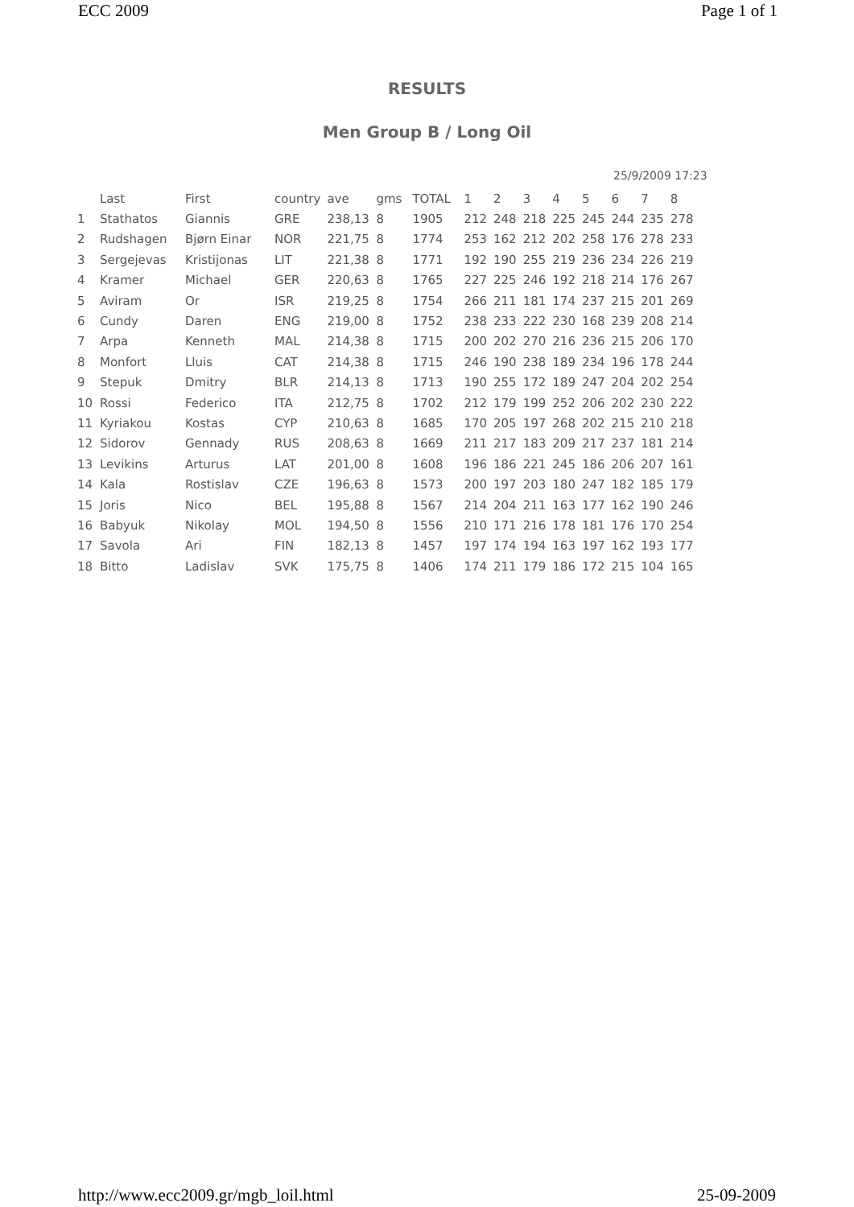ECC 2009 Page 1 of 1
RESULTS
Men Group B / Long Oil
25/9/2009 17:23
| | Last | First | country | ave | gms | TOTAL | 1 | 2 | 3 | 4 | 5 | 6 | 7 | 8 |
| --- | --- | --- | --- | --- | --- | --- | --- | --- | --- | --- | --- | --- | --- | --- |
| 1 | Stathatos | Giannis | GRE | 238,13 | 8 | 1905 | 212 | 248 | 218 | 225 | 245 | 244 | 235 | 278 |
| 2 | Rudshagen | Bjørn Einar | NOR | 221,75 | 8 | 1774 | 253 | 162 | 212 | 202 | 258 | 176 | 278 | 233 |
| 3 | Sergejevas | Kristijonas | LIT | 221,38 | 8 | 1771 | 192 | 190 | 255 | 219 | 236 | 234 | 226 | 219 |
| 4 | Kramer | Michael | GER | 220,63 | 8 | 1765 | 227 | 225 | 246 | 192 | 218 | 214 | 176 | 267 |
| 5 | Aviram | Or | ISR | 219,25 | 8 | 1754 | 266 | 211 | 181 | 174 | 237 | 215 | 201 | 269 |
| 6 | Cundy | Daren | ENG | 219,00 | 8 | 1752 | 238 | 233 | 222 | 230 | 168 | 239 | 208 | 214 |
| 7 | Arpa | Kenneth | MAL | 214,38 | 8 | 1715 | 200 | 202 | 270 | 216 | 236 | 215 | 206 | 170 |
| 8 | Monfort | Lluis | CAT | 214,38 | 8 | 1715 | 246 | 190 | 238 | 189 | 234 | 196 | 178 | 244 |
| 9 | Stepuk | Dmitry | BLR | 214,13 | 8 | 1713 | 190 | 255 | 172 | 189 | 247 | 204 | 202 | 254 |
| 10 | Rossi | Federico | ITA | 212,75 | 8 | 1702 | 212 | 179 | 199 | 252 | 206 | 202 | 230 | 222 |
| 11 | Kyriakou | Kostas | CYP | 210,63 | 8 | 1685 | 170 | 205 | 197 | 268 | 202 | 215 | 210 | 218 |
| 12 | Sidorov | Gennady | RUS | 208,63 | 8 | 1669 | 211 | 217 | 183 | 209 | 217 | 237 | 181 | 214 |
| 13 | Levikins | Arturus | LAT | 201,00 | 8 | 1608 | 196 | 186 | 221 | 245 | 186 | 206 | 207 | 161 |
| 14 | Kala | Rostislav | CZE | 196,63 | 8 | 1573 | 200 | 197 | 203 | 180 | 247 | 182 | 185 | 179 |
| 15 | Joris | Nico | BEL | 195,88 | 8 | 1567 | 214 | 204 | 211 | 163 | 177 | 162 | 190 | 246 |
| 16 | Babyuk | Nikolay | MOL | 194,50 | 8 | 1556 | 210 | 171 | 216 | 178 | 181 | 176 | 170 | 254 |
| 17 | Savola | Ari | FIN | 182,13 | 8 | 1457 | 197 | 174 | 194 | 163 | 197 | 162 | 193 | 177 |
| 18 | Bitto | Ladislav | SVK | 175,75 | 8 | 1406 | 174 | 211 | 179 | 186 | 172 | 215 | 104 | 165 |
http://www.ecc2009.gr/mgb_loil.html 25-09-2009